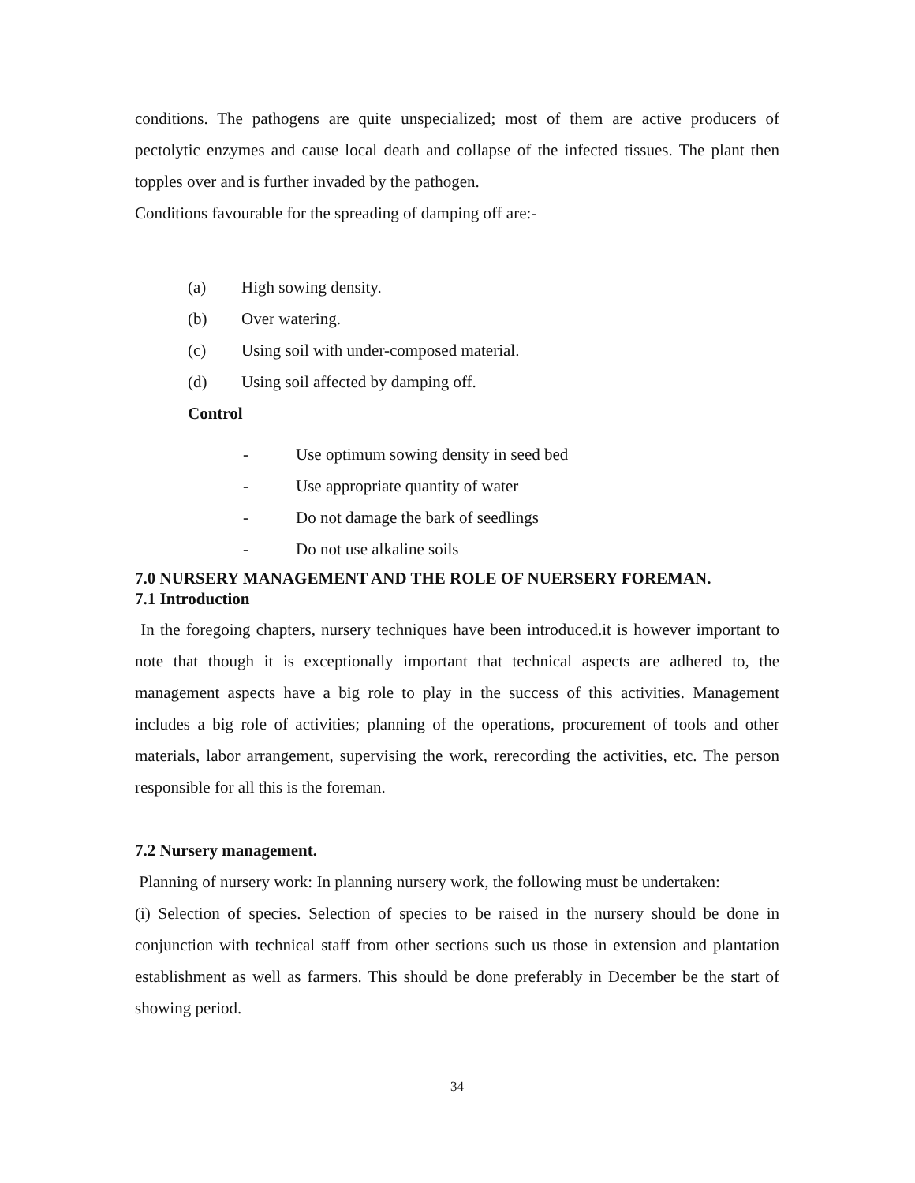conditions. The pathogens are quite unspecialized; most of them are active producers of pectolytic enzymes and cause local death and collapse of the infected tissues. The plant then topples over and is further invaded by the pathogen.
Conditions favourable for the spreading of damping off are:-
(a) High sowing density.
(b) Over watering.
(c) Using soil with under-composed material.
(d) Using soil affected by damping off.
Control
- Use optimum sowing density in seed bed
- Use appropriate quantity of water
- Do not damage the bark of seedlings
- Do not use alkaline soils
7.0 NURSERY MANAGEMENT AND THE ROLE OF NUERSERY FOREMAN.
7.1 Introduction
In the foregoing chapters, nursery techniques have been introduced.it is however important to note that though it is exceptionally important that technical aspects are adhered to, the management aspects have a big role to play in the success of this activities. Management includes a big role of activities; planning of the operations, procurement of tools and other materials, labor arrangement, supervising the work, rerecording the activities, etc. The person responsible for all this is the foreman.
7.2 Nursery management.
Planning of nursery work: In planning nursery work, the following must be undertaken:
(i) Selection of species. Selection of species to be raised in the nursery should be done in conjunction with technical staff from other sections such us those in extension and plantation establishment as well as farmers. This should be done preferably in December be the start of showing period.
34